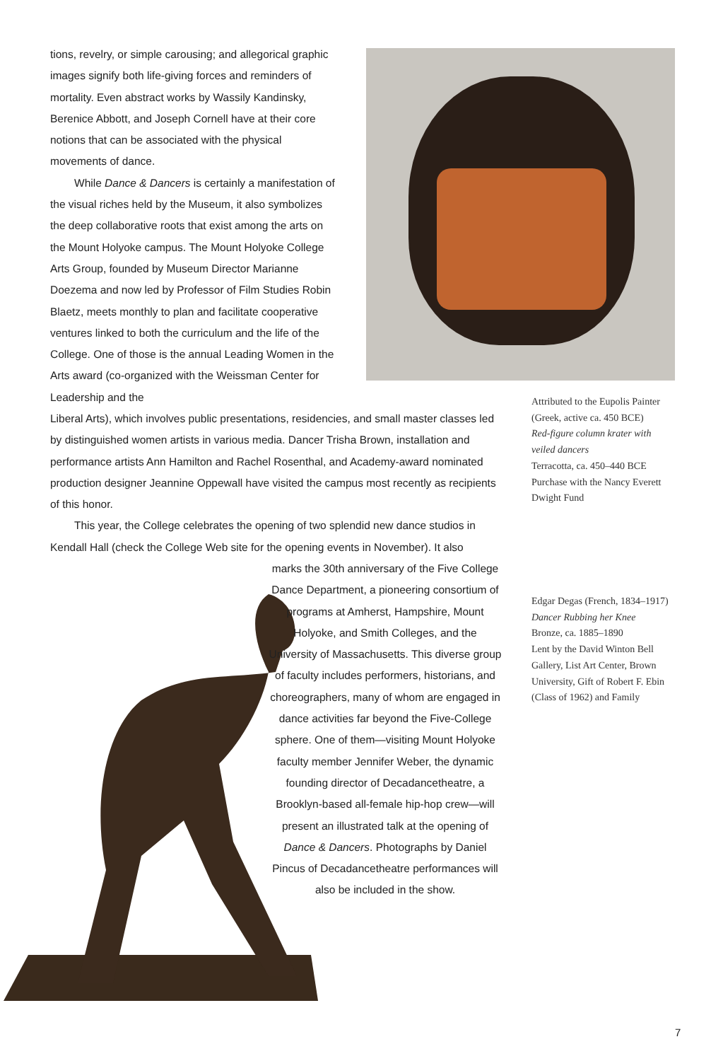tions, revelry, or simple carousing; and allegorical graphic images signify both life-giving forces and reminders of mortality. Even abstract works by Wassily Kandinsky, Berenice Abbott, and Joseph Cornell have at their core notions that can be associated with the physical movements of dance.
While Dance & Dancers is certainly a manifestation of the visual riches held by the Museum, it also symbolizes the deep collaborative roots that exist among the arts on the Mount Holyoke campus. The Mount Holyoke College Arts Group, founded by Museum Director Marianne Doezema and now led by Professor of Film Studies Robin Blaetz, meets monthly to plan and facilitate cooperative ventures linked to both the curriculum and the life of the College. One of those is the annual Leading Women in the Arts award (co-organized with the Weissman Center for Leadership and the
Liberal Arts), which involves public presentations, residencies, and small master classes led by distinguished women artists in various media. Dancer Trisha Brown, installation and performance artists Ann Hamilton and Rachel Rosenthal, and Academy-award nominated production designer Jeannine Oppewall have visited the campus most recently as recipients of this honor.
This year, the College celebrates the opening of two splendid new dance studios in Kendall Hall (check the College Web site for the opening events in November). It also
marks the 30th anniversary of the Five College Dance Department, a pioneering consortium of programs at Amherst, Hampshire, Mount Holyoke, and Smith Colleges, and the University of Massachusetts. This diverse group of faculty includes performers, historians, and choreographers, many of whom are engaged in dance activities far beyond the Five-College sphere. One of them—visiting Mount Holyoke faculty member Jennifer Weber, the dynamic founding director of Decadancetheatre, a Brooklyn-based all-female hip-hop crew—will present an illustrated talk at the opening of Dance & Dancers. Photographs by Daniel Pincus of Decadancetheatre performances will also be included in the show.
Attributed to the Eupolis Painter (Greek, active ca. 450 BCE)
Red-figure column krater with veiled dancers
Terracotta, ca. 450–440 BCE
Purchase with the Nancy Everett Dwight Fund
Edgar Degas (French, 1834–1917)
Dancer Rubbing her Knee
Bronze, ca. 1885–1890
Lent by the David Winton Bell Gallery, List Art Center, Brown University, Gift of Robert F. Ebin (Class of 1962) and Family
7